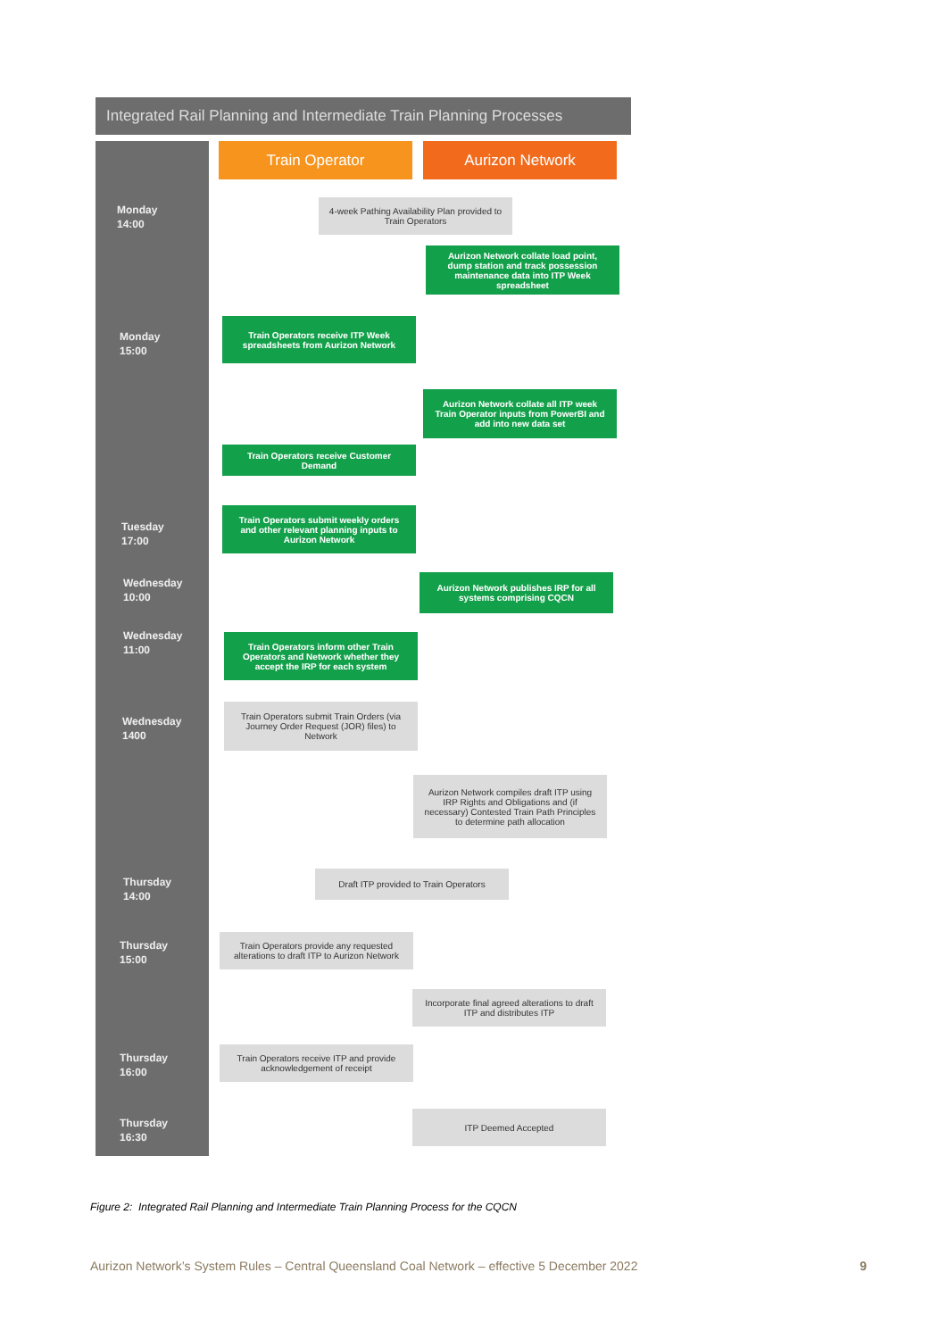Integrated Rail Planning and Intermediate Train Planning Processes
Train Operator Aurizon Network
Monday
14:00
4-week Pathing Availability Plan provided to Train Operators
Aurizon Network collate load point, dump station and track possession maintenance data into ITP Week spreadsheet
Monday
15:00
Train Operators receive ITP Week spreadsheets from Aurizon Network
Aurizon Network collate all ITP week Train Operator inputs from PowerBI and add into new data set
Train Operators receive Customer Demand
Tuesday
17:00
Train Operators submit weekly orders and other relevant planning inputs to Aurizon Network
Wednesday
10:00
Aurizon Network publishes IRP for all systems comprising CQCN
Wednesday
11:00
Train Operators inform other Train Operators and Network whether they accept the IRP for each system
Wednesday
1400
Train Operators submit Train Orders (via Journey Order Request (JOR) files) to Network
Aurizon Network compiles draft ITP using IRP Rights and Obligations and (if necessary) Contested Train Path Principles to determine path allocation
Thursday
14:00
Draft ITP provided to Train Operators
Thursday
15:00
Train Operators provide any requested alterations to draft ITP to Aurizon Network
Incorporate final agreed alterations to draft ITP and distributes ITP
Thursday
16:00
Train Operators receive ITP and provide acknowledgement of receipt
Thursday
16:30
ITP Deemed Accepted
Figure 2: Integrated Rail Planning and Intermediate Train Planning Process for the CQCN
Aurizon Network’s System Rules – Central Queensland Coal Network – effective 5 December 2022 9